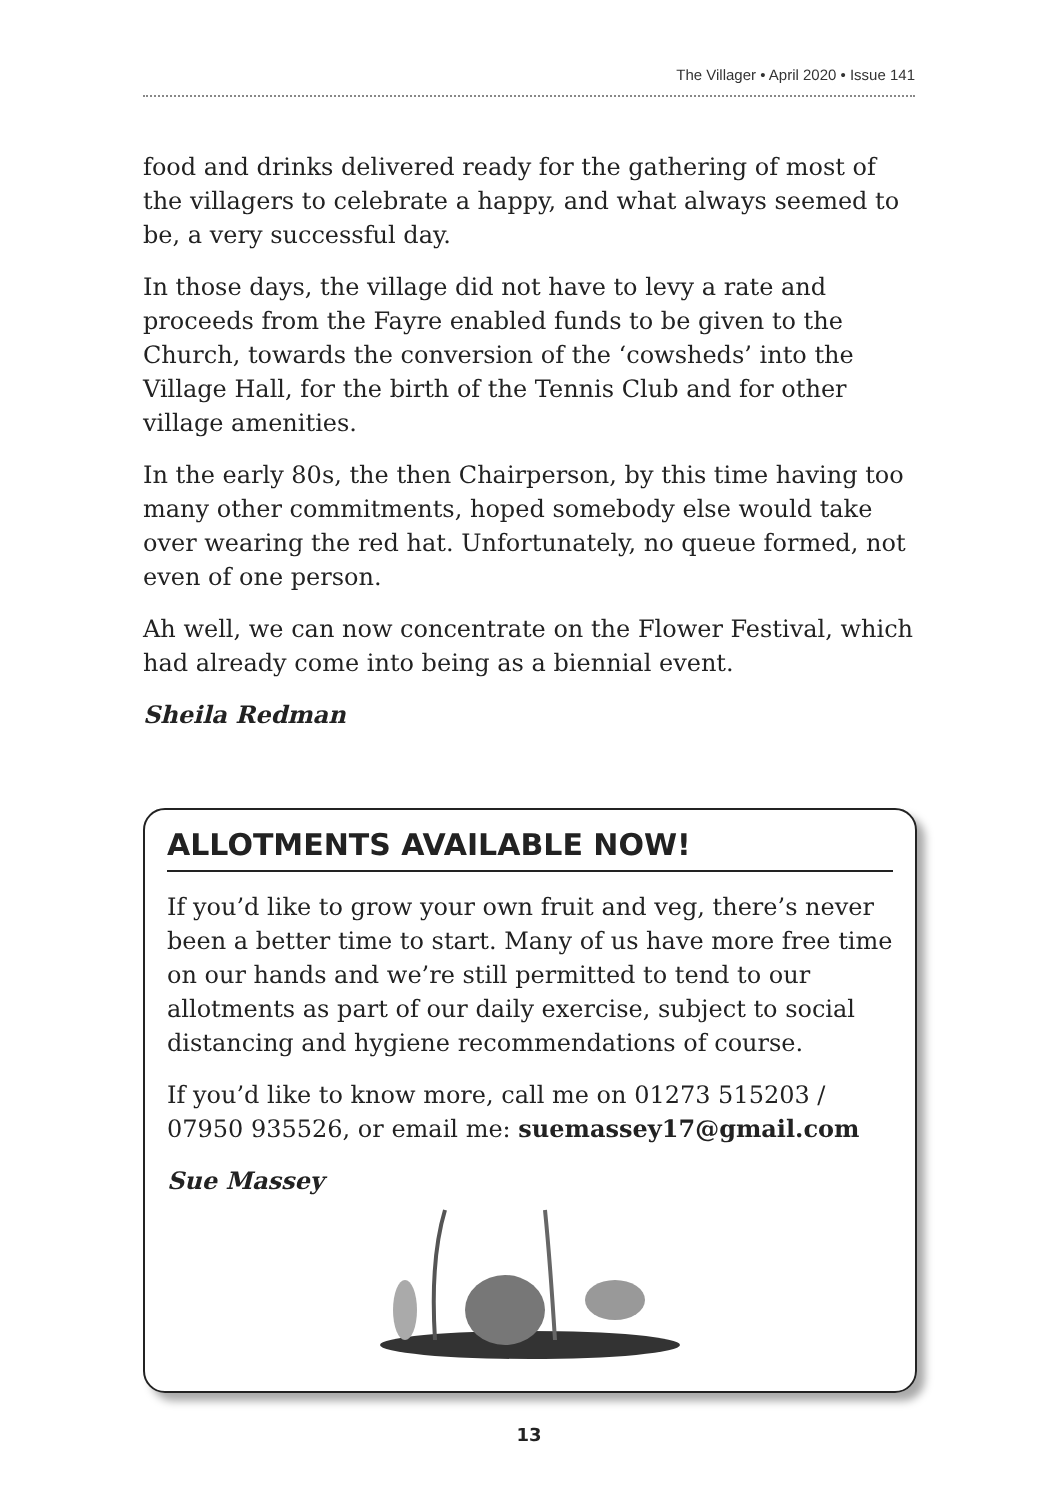The Villager • April 2020 • Issue 141
food and drinks delivered ready for the gathering of most of the villagers to celebrate a happy, and what always seemed to be, a very successful day.
In those days, the village did not have to levy a rate and proceeds from the Fayre enabled funds to be given to the Church, towards the conversion of the ‘cowsheds’ into the Village Hall, for the birth of the Tennis Club and for other village amenities.
In the early 80s, the then Chairperson, by this time having too many other commitments, hoped somebody else would take over wearing the red hat. Unfortunately, no queue formed, not even of one person.
Ah well, we can now concentrate on the Flower Festival, which had already come into being as a biennial event.
Sheila Redman
ALLOTMENTS AVAILABLE NOW!
If you’d like to grow your own fruit and veg, there’s never been a better time to start. Many of us have more free time on our hands and we’re still permitted to tend to our allotments as part of our daily exercise, subject to social distancing and hygiene recommendations of course.
If you’d like to know more, call me on 01273 515203 / 07950 935526, or email me: suemassey17@gmail.com
Sue Massey
13